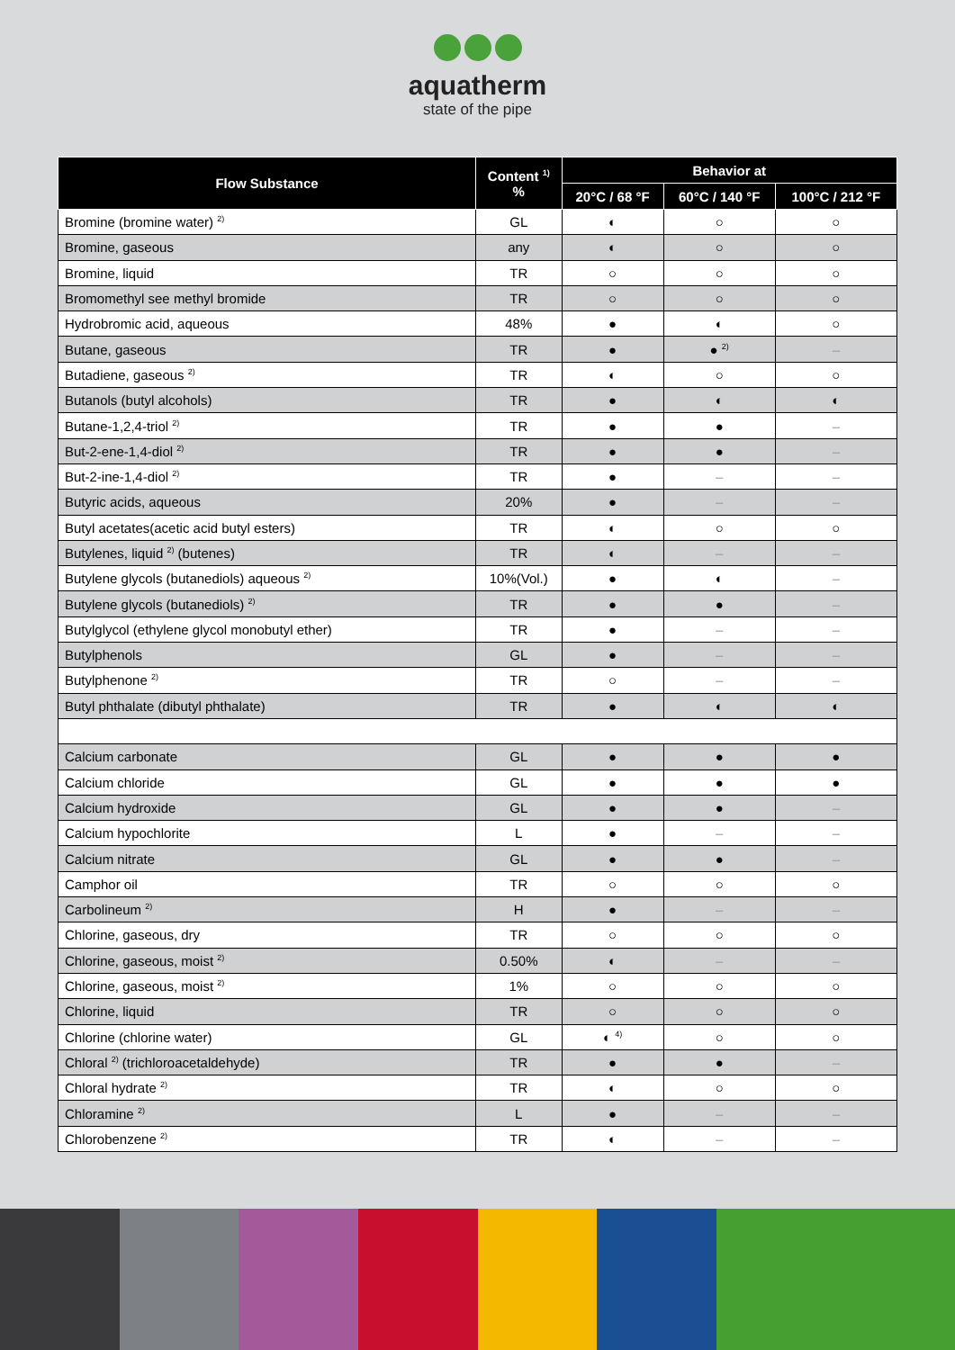aquatherm
state of the pipe
| Flow Substance | Content <sup>1)</sup> % | Behavior at | | |
| --- | --- | --- | --- | --- |
| | | 20°C / 68 °F | 60°C / 140 °F | 100°C / 212 °F |
| Bromine (bromine water) <sup>2)</sup> | GL | ◐ | ○ | ○ |
| Bromine, gaseous | any | ◐ | ○ | ○ |
| Bromine, liquid | TR | ○ | ○ | ○ |
| Bromomethyl see methyl bromide | TR | ○ | ○ | ○ |
| Hydrobromic acid, aqueous | 48% | ● | ◐ | ○ |
| Butane, gaseous | TR | ● | ● <sup>2)</sup> | – |
| Butadiene, gaseous <sup>2)</sup> | TR | ◐ | ○ | ○ |
| Butanols (butyl alcohols) | TR | ● | ◐ | ◐ |
| Butane-1,2,4-triol <sup>2)</sup> | TR | ● | ● | – |
| But-2-ene-1,4-diol <sup>2)</sup> | TR | ● | ● | – |
| But-2-ine-1,4-diol <sup>2)</sup> | TR | ● | – | – |
| Butyric acids, aqueous | 20% | ● | – | – |
| Butyl acetates(acetic acid butyl esters) | TR | ◐ | ○ | ○ |
| Butylenes, liquid <sup>2)</sup> (butenes) | TR | ◐ | – | – |
| Butylene glycols (butanediols) aqueous <sup>2)</sup> | 10%(Vol.) | ● | ◐ | – |
| Butylene glycols (butanediols) <sup>2)</sup> | TR | ● | ● | – |
| Butylglycol (ethylene glycol monobutyl ether) | TR | ● | – | – |
| Butylphenols | GL | ● | – | – |
| Butylphenone <sup>2)</sup> | TR | ○ | – | – |
| Butyl phthalate (dibutyl phthalate) | TR | ● | ◐ | ◐ |
| Calcium carbonate | GL | ● | ● | ● |
| Calcium chloride | GL | ● | ● | ● |
| Calcium hydroxide | GL | ● | ● | – |
| Calcium hypochlorite | L | ● | – | – |
| Calcium nitrate | GL | ● | ● | – |
| Camphor oil | TR | ○ | ○ | ○ |
| Carbolineum <sup>2)</sup> | H | ● | – | – |
| Chlorine, gaseous, dry | TR | ○ | ○ | ○ |
| Chlorine, gaseous, moist <sup>2)</sup> | 0.50% | ◐ | – | – |
| Chlorine, gaseous, moist <sup>2)</sup> | 1% | ○ | ○ | ○ |
| Chlorine, liquid | TR | ○ | ○ | ○ |
| Chlorine (chlorine water) | GL | ◐ <sup>4)</sup> | ○ | ○ |
| Chloral <sup>2)</sup> (trichloroacetaldehyde) | TR | ● | ● | – |
| Chloral hydrate <sup>2)</sup> | TR | ◐ | ○ | ○ |
| Chloramine <sup>2)</sup> | L | ● | – | – |
| Chlorobenzene <sup>2)</sup> | TR | ◐ | – | – |